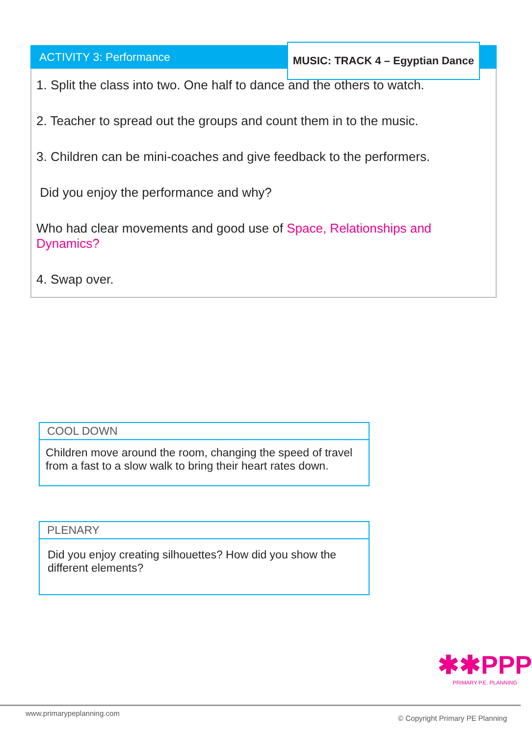ACTIVITY 3: Performance MUSIC: TRACK 4 – Egyptian Dance
1. Split the class into two. One half to dance and the others to watch.
2. Teacher to spread out the groups and count them in to the music.
3. Children can be mini-coaches and give feedback to the performers.
Did you enjoy the performance and why?
Who had clear movements and good use of Space, Relationships and Dynamics?
4. Swap over.
COOL DOWN
Children move around the room, changing the speed of travel from a fast to a slow walk to bring their heart rates down.
PLENARY
Did you enjoy creating silhouettes? How did you show the different elements?
✱✱PPP
PRIMARY P.E. PLANNING
www.primarypeplanning.com
© Copyright Primary PE Planning